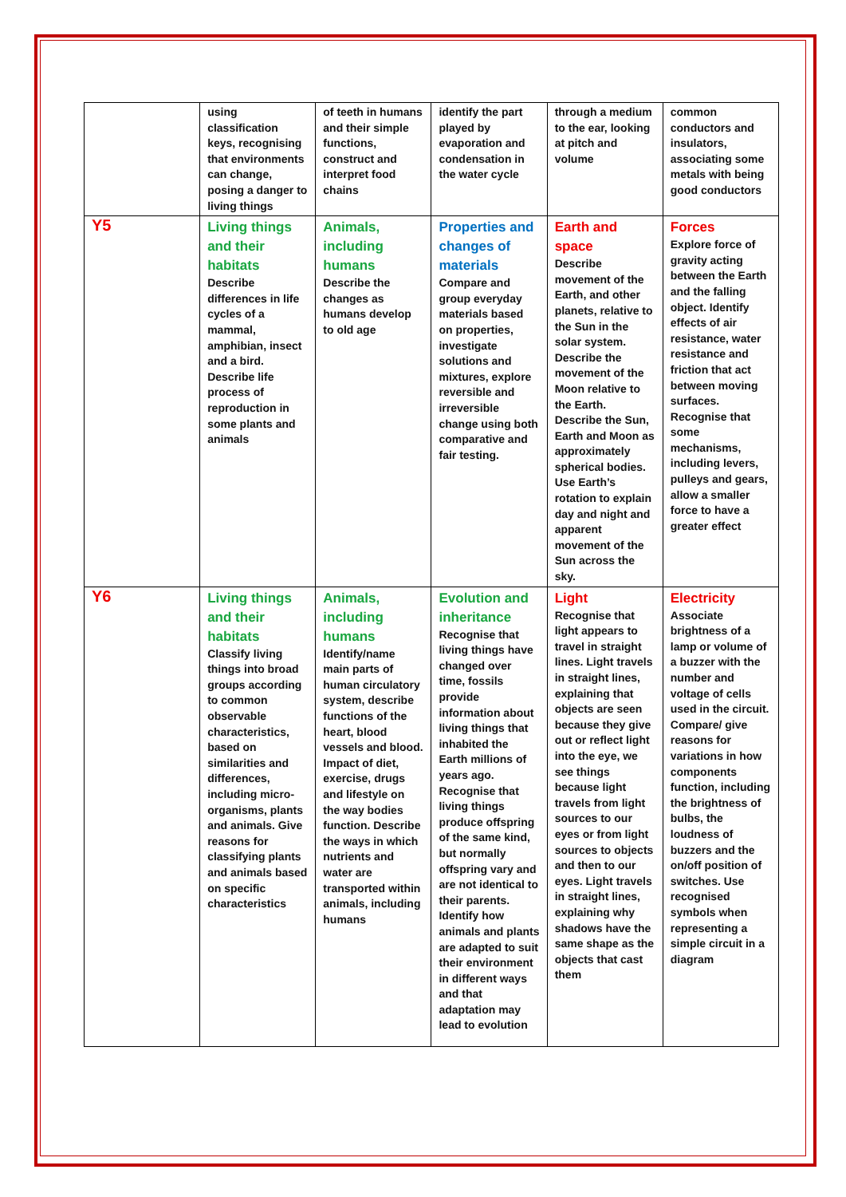| | using classification keys, recognising that environments can change, posing a danger to living things | of teeth in humans and their simple functions, construct and interpret food chains | identify the part played by evaporation and condensation in the water cycle | through a medium to the ear, looking at pitch and volume | common conductors and insulators, associating some metals with being good conductors |
| Y5 | Living things and their habitats Describe differences in life cycles of a mammal, amphibian, insect and a bird. Describe life process of reproduction in some plants and animals | Animals, including humans Describe the changes as humans develop to old age | Properties and changes of materials Compare and group everyday materials based on properties, investigate solutions and mixtures, explore reversible and irreversible change using both comparative and fair testing. | Earth and space Describe movement of the Earth, and other planets, relative to the Sun in the solar system. Describe the movement of the Moon relative to the Earth. Describe the Sun, Earth and Moon as approximately spherical bodies. Use Earth’s rotation to explain day and night and apparent movement of the Sun across the sky. | Forces Explore force of gravity acting between the Earth and the falling object. Identify effects of air resistance, water resistance and friction that act between moving surfaces. Recognise that some mechanisms, including levers, pulleys and gears, allow a smaller force to have a greater effect |
| Y6 | Living things and their habitats Classify living things into broad groups according to common observable characteristics, based on similarities and differences, including micro-organisms, plants and animals. Give reasons for classifying plants and animals based on specific characteristics | Animals, including humans Identify/name main parts of human circulatory system, describe functions of the heart, blood vessels and blood. Impact of diet, exercise, drugs and lifestyle on the way bodies function. Describe the ways in which nutrients and water are transported within animals, including humans | Evolution and inheritance Recognise that living things have changed over time, fossils provide information about living things that inhabited the Earth millions of years ago. Recognise that living things produce offspring of the same kind, but normally offspring vary and are not identical to their parents. Identify how animals and plants are adapted to suit their environment in different ways and that adaptation may lead to evolution | Light Recognise that light appears to travel in straight lines. Light travels in straight lines, explaining that objects are seen because they give out or reflect light into the eye, we see things because light travels from light sources to our eyes or from light sources to objects and then to our eyes. Light travels in straight lines, explaining why shadows have the same shape as the objects that cast them | Electricity Associate brightness of a lamp or volume of a buzzer with the number and voltage of cells used in the circuit. Compare/ give reasons for variations in how components function, including the brightness of bulbs, the loudness of buzzers and the on/off position of switches. Use recognised symbols when representing a simple circuit in a diagram |